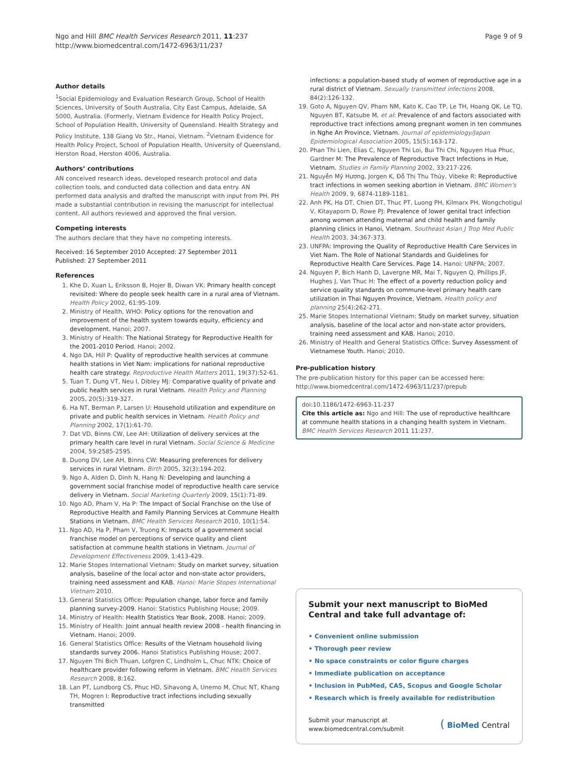Ngo and Hill BMC Health Services Research 2011, 11:237
http://www.biomedcentral.com/1472-6963/11/237
Page 9 of 9
Author details
<sup>1</sup> Social Epidemiology and Evaluation Research Group, School of Health Sciences, University of South Australia, City East Campus, Adelaide, SA 5000, Australia. (Formerly, Vietnam Evidence for Health Policy Project, School of Population Health, University of Queensland. Health Strategy and Policy Institute, 138 Giang Vo Str., Hanoi, Vietnam. <sup>2</sup>Vietnam Evidence for Health Policy Project, School of Population Health, University of Queensland, Herston Road, Herston 4006, Australia.
Authors’ contributions
AN conceived research ideas, developed research protocol and data collection tools, and conducted data collection and data entry. AN performed data analysis and drafted the manuscript with input from PH. PH made a substantial contribution in revising the manuscript for intellectual content. All authors reviewed and approved the final version.
Competing interests
The authors declare that they have no competing interests.
Received: 16 September 2010 Accepted: 27 September 2011
Published: 27 September 2011
References
1. Khe D, Xuan L, Eriksson B, Hojer B, Diwan VK: Primary health concept revisited: Where do people seek health care in a rural area of Vietnam. Health Policy 2002, 61:95-109.
2. Ministry of Health, WHO: Policy options for the renovation and improvement of the health system towards equity, efficiency and development. Hanoi; 2007.
3. Ministry of Health: The National Strategy for Reproductive Health for the 2001-2010 Period. Hanoi; 2002.
4. Ngo DA, Hill P: Quality of reproductive health services at commune health stations in Viet Nam: implications for national reproductive health care strategy. Reproductive Health Matters 2011, 19(37):52-61.
5. Tuan T, Dung VT, Neu I, Dibley MJ: Comparative quality of private and public health services in rural Vietnam. Health Policy and Planning 2005, 20(5):319-327.
6. Ha NT, Berman P, Larsen U: Household utilization and expenditure on private and public health services in Vietnam. Health Policy and Planning 2002, 17(1):61-70.
7. Dat VD, Binns CW, Lee AH: Utilization of delivery services at the primary health care level in rural Vietnam. Social Science & Medicine 2004, 59:2585-2595.
8. Duong DV, Lee AH, Binns CW: Measuring preferences for delivery services in rural Vietnam. Birth 2005, 32(3):194-202.
9. Ngo A, Alden D, Dinh N, Hang N: Developing and launching a government social franchise model of reproductive health care service delivery in Vietnam. Social Marketing Quarterly 2009, 15(1):71-89.
10. Ngo AD, Pham V, Ha P: The Impact of Social Franchise on the Use of Reproductive Health and Family Planning Services at Commune Health Stations in Vietnam. BMC Health Services Research 2010, 10(1):54.
11. Ngo AD, Ha P, Pham V, Truong K: Impacts of a government social franchise model on perceptions of service quality and client satisfaction at commune health stations in Vietnam. Journal of Development Effectiveness 2009, 1:413-429.
12. Marie Stopes International Vietnam: Study on market survey, situation analysis, baseline of the local actor and non-state actor providers, training need assessment and KAB. Hanoi: Marie Stopes International Vietnam 2010.
13. General Statistics Office: Population change, labor force and family planning survey-2009. Hanoi: Statistics Publishing House; 2009.
14. Ministry of Health: Health Statistics Year Book, 2008. Hanoi; 2009.
15. Ministry of Health: Joint annual health review 2008 - health financing in Vietnam. Hanoi; 2009.
16. General Statistics Office: Results of the Vietnam household living standards survey 2006. Hanoi Statistics Publishing House; 2007.
17. Nguyen Thi Bich Thuan, Lofgren C, Lindholm L, Chuc NTK: Choice of healthcare provider following reform in Vietnam. BMC Health Services Research 2008, 8:162.
18. Lan PT, Lundborg CS, Phuc HD, Sihavong A, Unemo M, Chuc NT, Khang TH, Mogren I: Reproductive tract infections including sexually transmitted
infections: a population-based study of women of reproductive age in a rural district of Vietnam. Sexually transmitted infections 2008, 84(2):126-132.
19. Goto A, Nguyen QV, Pham NM, Kato K, Cao TP, Le TH, Hoang QK, Le TQ, Nguyen BT, Katsube M, et al: Prevalence of and factors associated with reproductive tract infections among pregnant women in ten communes in Nghe An Province, Vietnam. Journal of epidemiology/Japan Epidemiological Association 2005, 15(5):163-172.
20. Phan Thi Lien, Elias C, Nguyen Thi Loi, Bui Thi Chi, Nguyen Hua Phuc, Gardner M: The Prevalence of Reproductive Tract Infections in Hue, Vietnam. Studies in Family Planning 2002, 33:217-226.
21. Nguyễn Mỹ Hương, Jorgen K, Đỗ Thị Thu Thủy, Vibeke R: Reproductive tract infections in women seeking abortion in Vietnam. BMC Women's Health 2009, 9, 6874-1189-1181.
22. Anh PK, Ha DT, Chien DT, Thuc PT, Luong PH, Kilmarx PH, Wongchotigul V, Kitayaporn D, Rowe PJ: Prevalence of lower genital tract infection among women attending maternal and child health and family planning clinics in Hanoi, Vietnam. Southeast Asian J Trop Med Public Health 2003, 34:367-373.
23. UNFPA: Improving the Quality of Reproductive Health Care Services in Viet Nam. The Role of National Standards and Guidelines for Reproductive Health Care Services. Page 14. Hanoi: UNFPA; 2007.
24. Nguyen P, Bich Hanh D, Lavergne MR, Mai T, Nguyen Q, Phillips JF, Hughes J, Van Thuc H: The effect of a poverty reduction policy and service quality standards on commune-level primary health care utilization in Thai Nguyen Province, Vietnam. Health policy and planning 25(4):262-271.
25. Marie Stopes International Vietnam: Study on market survey, situation analysis, baseline of the local actor and non-state actor providers, training need assessment and KAB. Hanoi; 2010.
26. Ministry of Health and General Statistics Office: Survey Assessment of Vietnamese Youth. Hanoi; 2010.
Pre-publication history
The pre-publication history for this paper can be accessed here:
http://www.biomedcentral.com/1472-6963/11/237/prepub
doi:10.1186/1472-6963-11-237
Cite this article as: Ngo and Hill: The use of reproductive healthcare at commune health stations in a changing health system in Vietnam. BMC Health Services Research 2011 11:237.
Submit your next manuscript to BioMed Central and take full advantage of:
• Convenient online submission
• Thorough peer review
• No space constraints or color figure charges
• Immediate publication on acceptance
• Inclusion in PubMed, CAS, Scopus and Google Scholar
• Research which is freely available for redistribution
Submit your manuscript at
www.biomedcentral.com/submit
( BioMed Central